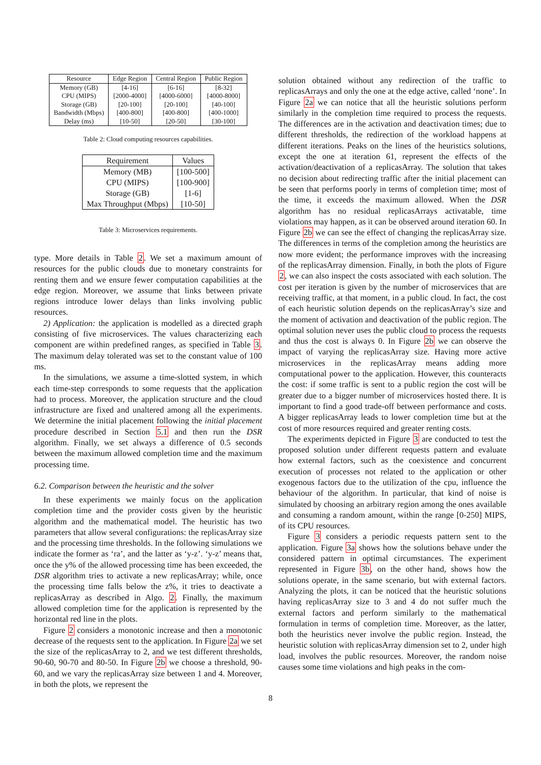| Resource | Edge Region | Central Region | Public Region |
| --- | --- | --- | --- |
| Memory (GB) | [4-16] | [6-16] | [8-32] |
| CPU (MIPS) | [2000-4000] | [4000-6000] | [4000-8000] |
| Storage (GB) | [20-100] | [20-100] | [40-100] |
| Bandwidth (Mbps) | [400-800] | [400-800] | [400-1000] |
| Delay (ms) | [10-50] | [20-50] | [30-100] |
Table 2: Cloud computing resources capabilities.
| Requirement | Values |
| --- | --- |
| Memory (MB) | [100-500] |
| CPU (MIPS) | [100-900] |
| Storage (GB) | [1-6] |
| Max Throughput (Mbps) | [10-50] |
Table 3: Microservices requirements.
type. More details in Table 2. We set a maximum amount of resources for the public clouds due to monetary constraints for renting them and we ensure fewer computation capabilities at the edge region. Moreover, we assume that links between private regions introduce lower delays than links involving public resources.
2) Application: the application is modelled as a directed graph consisting of five microservices. The values characterizing each component are within predefined ranges, as specified in Table 3. The maximum delay tolerated was set to the constant value of 100 ms.
In the simulations, we assume a time-slotted system, in which each time-step corresponds to some requests that the application had to process. Moreover, the application structure and the cloud infrastructure are fixed and unaltered among all the experiments. We determine the initial placement following the initial placement procedure described in Section 5.1 and then run the DSR algorithm. Finally, we set always a difference of 0.5 seconds between the maximum allowed completion time and the maximum processing time.
6.2. Comparison between the heuristic and the solver
In these experiments we mainly focus on the application completion time and the provider costs given by the heuristic algorithm and the mathematical model. The heuristic has two parameters that allow several configurations: the replicasArray size and the processing time thresholds. In the following simulations we indicate the former as ‘ra’, and the latter as ‘y-z’. ‘y-z’ means that, once the y% of the allowed processing time has been exceeded, the DSR algorithm tries to activate a new replicasArray; while, once the processing time falls below the z%, it tries to deactivate a replicasArray as described in Algo. 2. Finally, the maximum allowed completion time for the application is represented by the horizontal red line in the plots.
Figure 2 considers a monotonic increase and then a monotonic decrease of the requests sent to the application. In Figure 2a we set the size of the replicasArray to 2, and we test different thresholds, 90-60, 90-70 and 80-50. In Figure 2b we choose a threshold, 90-60, and we vary the replicasArray size between 1 and 4. Moreover, in both the plots, we represent the
solution obtained without any redirection of the traffic to replicasArrays and only the one at the edge active, called ‘none’. In Figure 2a we can notice that all the heuristic solutions perform similarly in the completion time required to process the requests. The differences are in the activation and deactivation times; due to different thresholds, the redirection of the workload happens at different iterations. Peaks on the lines of the heuristics solutions, except the one at iteration 61, represent the effects of the activation/deactivation of a replicasArray. The solution that takes no decision about redirecting traffic after the initial placement can be seen that performs poorly in terms of completion time; most of the time, it exceeds the maximum allowed. When the DSR algorithm has no residual replicasArrays activatable, time violations may happen, as it can be observed around iteration 60. In Figure 2b we can see the effect of changing the replicasArray size. The differences in terms of the completion among the heuristics are now more evident; the performance improves with the increasing of the replicasArray dimension. Finally, in both the plots of Figure 2, we can also inspect the costs associated with each solution. The cost per iteration is given by the number of microservices that are receiving traffic, at that moment, in a public cloud. In fact, the cost of each heuristic solution depends on the replicasArray’s size and the moment of activation and deactivation of the public region. The optimal solution never uses the public cloud to process the requests and thus the cost is always 0. In Figure 2b we can observe the impact of varying the replicasArray size. Having more active microservices in the replicasArray means adding more computational power to the application. However, this counteracts the cost: if some traffic is sent to a public region the cost will be greater due to a bigger number of microservices hosted there. It is important to find a good trade-off between performance and costs. A bigger replicasArray leads to lower completion time but at the cost of more resources required and greater renting costs.
The experiments depicted in Figure 3 are conducted to test the proposed solution under different requests pattern and evaluate how external factors, such as the coexistence and concurrent execution of processes not related to the application or other exogenous factors due to the utilization of the cpu, influence the behaviour of the algorithm. In particular, that kind of noise is simulated by choosing an arbitrary region among the ones available and consuming a random amount, within the range [0-250] MIPS, of its CPU resources.
Figure 3 considers a periodic requests pattern sent to the application. Figure 3a shows how the solutions behave under the considered pattern in optimal circumstances. The experiment represented in Figure 3b, on the other hand, shows how the solutions operate, in the same scenario, but with external factors. Analyzing the plots, it can be noticed that the heuristic solutions having replicasArray size to 3 and 4 do not suffer much the external factors and perform similarly to the mathematical formulation in terms of completion time. Moreover, as the latter, both the heuristics never involve the public region. Instead, the heuristic solution with replicasArray dimension set to 2, under high load, involves the public resources. Moreover, the random noise causes some time violations and high peaks in the com-
8